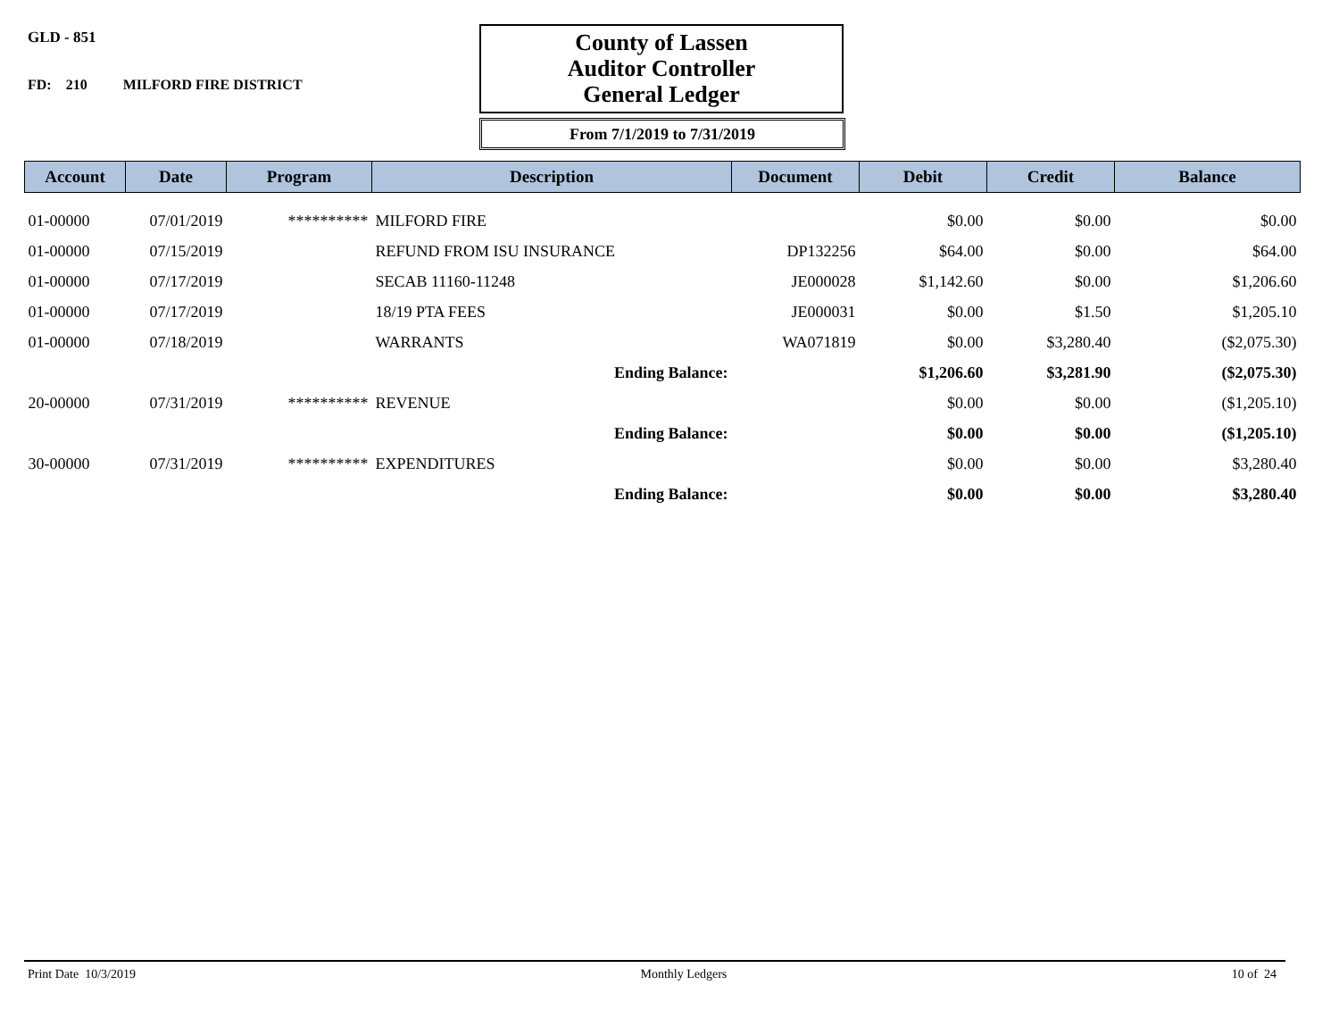GLD - 851
FD: 210 MILFORD FIRE DISTRICT
County of Lassen
Auditor Controller
General Ledger
From 7/1/2019 to 7/31/2019
| Account | Date | Program | Description | Document | Debit | Credit | Balance |
| --- | --- | --- | --- | --- | --- | --- | --- |
| 01-00000 | 07/01/2019 | ********** | MILFORD FIRE | | $0.00 | $0.00 | $0.00 |
| 01-00000 | 07/15/2019 | | REFUND FROM ISU INSURANCE | DP132256 | $64.00 | $0.00 | $64.00 |
| 01-00000 | 07/17/2019 | | SECAB 11160-11248 | JE000028 | $1,142.60 | $0.00 | $1,206.60 |
| 01-00000 | 07/17/2019 | | 18/19 PTA FEES | JE000031 | $0.00 | $1.50 | $1,205.10 |
| 01-00000 | 07/18/2019 | | WARRANTS | WA071819 | $0.00 | $3,280.40 | ($2,075.30) |
| | | | Ending Balance: | | $1,206.60 | $3,281.90 | ($2,075.30) |
| 20-00000 | 07/31/2019 | ********** | REVENUE | | $0.00 | $0.00 | ($1,205.10) |
| | | | Ending Balance: | | $0.00 | $0.00 | ($1,205.10) |
| 30-00000 | 07/31/2019 | ********** | EXPENDITURES | | $0.00 | $0.00 | $3,280.40 |
| | | | Ending Balance: | | $0.00 | $0.00 | $3,280.40 |
Print Date 10/3/2019 Monthly Ledgers 10 of 24